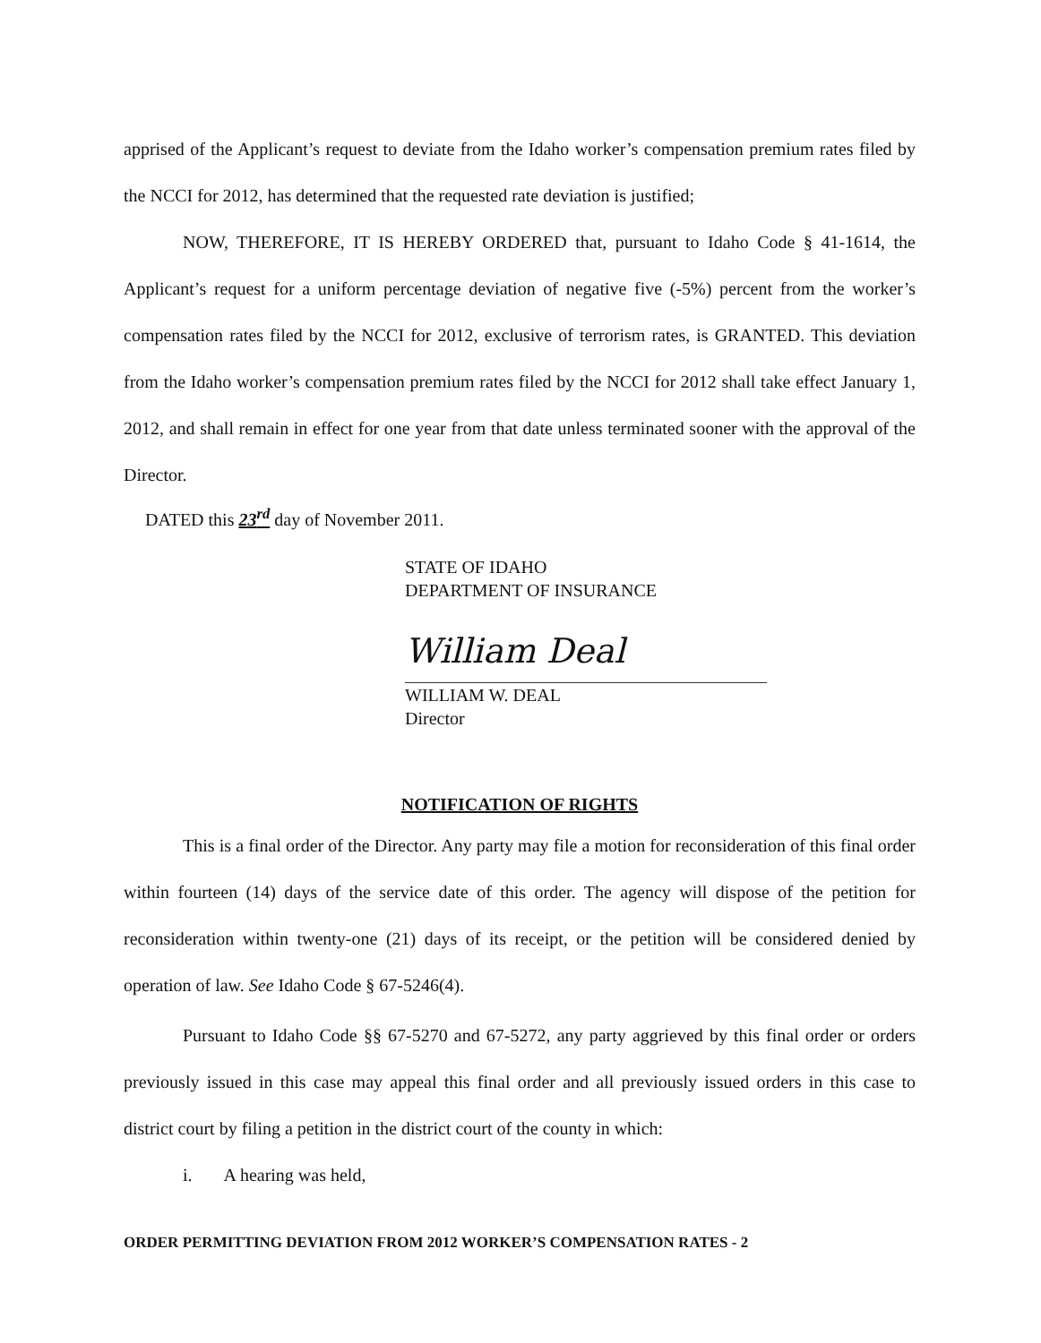apprised of the Applicant’s request to deviate from the Idaho worker’s compensation premium rates filed by the NCCI for 2012, has determined that the requested rate deviation is justified;
NOW, THEREFORE, IT IS HEREBY ORDERED that, pursuant to Idaho Code § 41-1614, the Applicant’s request for a uniform percentage deviation of negative five (-5%) percent from the worker’s compensation rates filed by the NCCI for 2012, exclusive of terrorism rates, is GRANTED. This deviation from the Idaho worker’s compensation premium rates filed by the NCCI for 2012 shall take effect January 1, 2012, and shall remain in effect for one year from that date unless terminated sooner with the approval of the Director.
DATED this 23<sup>rd</sup> day of November 2011.
STATE OF IDAHO
DEPARTMENT OF INSURANCE
William Deal
WILLIAM W. DEAL
Director
NOTIFICATION OF RIGHTS
This is a final order of the Director. Any party may file a motion for reconsideration of this final order within fourteen (14) days of the service date of this order. The agency will dispose of the petition for reconsideration within twenty-one (21) days of its receipt, or the petition will be considered denied by operation of law. See Idaho Code § 67-5246(4).
Pursuant to Idaho Code §§ 67-5270 and 67-5272, any party aggrieved by this final order or orders previously issued in this case may appeal this final order and all previously issued orders in this case to district court by filing a petition in the district court of the county in which:
i. A hearing was held,
ORDER PERMITTING DEVIATION FROM 2012 WORKER’S COMPENSATION RATES - 2